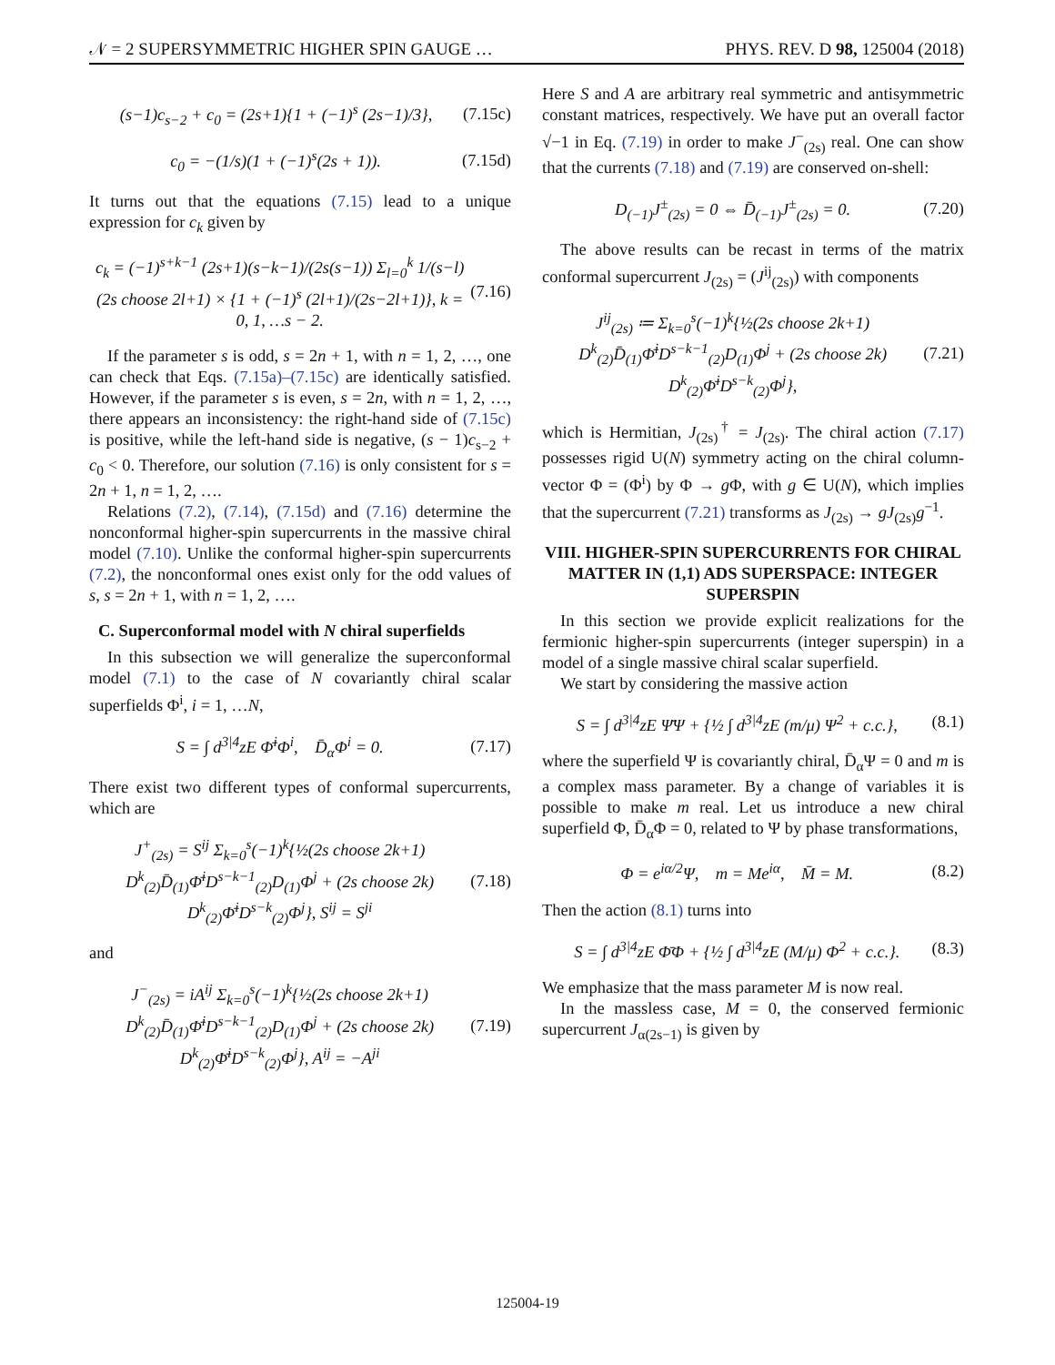𝒩 = 2 SUPERSYMMETRIC HIGHER SPIN GAUGE … PHYS. REV. D 98, 125004 (2018)
(s−1)c<sub>s−2</sub> + c<sub>0</sub> = (2s+1){1 + (−1)<sup>s</sup> (2s−1)/3}, (7.15c)
c<sub>0</sub> = −(1/s)(1 + (−1)<sup>s</sup>(2s + 1)). (7.15d)
It turns out that the equations (7.15) lead to a unique expression for c<sub>k</sub> given by
c<sub>k</sub> = (−1)<sup>s+k−1</sup> (2s+1)(s−k−1)/(2s(s−1)) Σ<sub>l=0</sub><sup>k</sup> 1/(s−l) (2s choose 2l+1) × {1 + (−1)<sup>s</sup> (2l+1)/(2s−2l+1)}, k = 0, 1, …s − 2. (7.16)
If the parameter s is odd, s = 2n + 1, with n = 1, 2, …, one can check that Eqs. (7.15a)–(7.15c) are identically satisfied. However, if the parameter s is even, s = 2n, with n = 1, 2, …, there appears an inconsistency: the right-hand side of (7.15c) is positive, while the left-hand side is negative, (s − 1)c<sub>s−2</sub> + c<sub>0</sub> < 0. Therefore, our solution (7.16) is only consistent for s = 2n + 1, n = 1, 2, ….
Relations (7.2), (7.14), (7.15d) and (7.16) determine the nonconformal higher-spin supercurrents in the massive chiral model (7.10). Unlike the conformal higher-spin supercurrents (7.2), the nonconformal ones exist only for the odd values of s, s = 2n + 1, with n = 1, 2, ….
C. Superconformal model with N chiral superfields
In this subsection we will generalize the superconformal model (7.1) to the case of N covariantly chiral scalar superfields Φ<sup>i</sup>, i = 1, …N,
S = ∫ d<sup>3|4</sup>zE Φ̄<sup>i</sup>Φ<sup>i</sup>, D̄<sub>α</sub>Φ<sup>i</sup> = 0. (7.17)
There exist two different types of conformal supercurrents, which are
J<sup>+</sup><sub>(2s)</sub> = S<sup>ij</sup> Σ<sub>k=0</sub><sup>s</sup>(−1)<sup>k</sup>{½(2s choose 2k+1) D<sup>k</sup><sub>(2)</sub>D̄<sub>(1)</sub>Φ̄<sup>i</sup>D<sup>s−k−1</sup><sub>(2)</sub>D<sub>(1)</sub>Φ<sup>j</sup> + (2s choose 2k) D<sup>k</sup><sub>(2)</sub>Φ̄<sup>i</sup>D<sup>s−k</sup><sub>(2)</sub>Φ<sup>j</sup>}, S<sup>ij</sup> = S<sup>ji</sup> (7.18)
and
J<sup>−</sup><sub>(2s)</sub> = iA<sup>ij</sup> Σ<sub>k=0</sub><sup>s</sup>(−1)<sup>k</sup>{½(2s choose 2k+1) D<sup>k</sup><sub>(2)</sub>D̄<sub>(1)</sub>Φ̄<sup>i</sup>D<sup>s−k−1</sup><sub>(2)</sub>D<sub>(1)</sub>Φ<sup>j</sup> + (2s choose 2k) D<sup>k</sup><sub>(2)</sub>Φ̄<sup>i</sup>D<sup>s−k</sup><sub>(2)</sub>Φ<sup>j</sup>}, A<sup>ij</sup> = −A<sup>ji</sup> (7.19)
Here S and A are arbitrary real symmetric and antisymmetric constant matrices, respectively. We have put an overall factor √−1 in Eq. (7.19) in order to make J<sup>−</sup><sub>(2s)</sub> real. One can show that the currents (7.18) and (7.19) are conserved on-shell:
D<sub>(−1)</sub>J<sup>±</sup><sub>(2s)</sub> = 0 ⇔ D̄<sub>(−1)</sub>J<sup>±</sup><sub>(2s)</sub> = 0. (7.20)
The above results can be recast in terms of the matrix conformal supercurrent J<sub>(2s)</sub> = (J<sup>ij</sup><sub>(2s)</sub>) with components
J<sup>ij</sup><sub>(2s)</sub> ≔ Σ<sub>k=0</sub><sup>s</sup>(−1)<sup>k</sup>{½(2s choose 2k+1) D<sup>k</sup><sub>(2)</sub>D̄<sub>(1)</sub>Φ̄<sup>i</sup>D<sup>s−k−1</sup><sub>(2)</sub>D<sub>(1)</sub>Φ<sup>j</sup> + (2s choose 2k) D<sup>k</sup><sub>(2)</sub>Φ̄<sup>i</sup>D<sup>s−k</sup><sub>(2)</sub>Φ<sup>j</sup>}, (7.21)
which is Hermitian, J<sub>(2s)</sub><sup>†</sup> = J<sub>(2s)</sub>. The chiral action (7.17) possesses rigid U(N) symmetry acting on the chiral column-vector Φ = (Φ<sup>i</sup>) by Φ → g Φ, with g ∈ U(N), which implies that the supercurrent (7.21) transforms as J<sub>(2s)</sub> → gJ<sub>(2s)</sub>g<sup>−1</sup>.
VIII. HIGHER-SPIN SUPERCURRENTS FOR CHIRAL MATTER IN (1,1) ADS SUPERSPACE: INTEGER SUPERSPIN
In this section we provide explicit realizations for the fermionic higher-spin supercurrents (integer superspin) in a model of a single massive chiral scalar superfield.
We start by considering the massive action
S = ∫ d<sup>3|4</sup>zE Ψ̄Ψ + {½ ∫ d<sup>3|4</sup>zE (m/μ) Ψ<sup>2</sup> + c.c.}, (8.1)
where the superfield Ψ is covariantly chiral, D̄<sub>α</sub>Ψ = 0 and m is a complex mass parameter. By a change of variables it is possible to make m real. Let us introduce a new chiral superfield Φ, D̄<sub>α</sub>Φ = 0, related to Ψ by phase transformations,
Φ = e<sup>iα/2</sup>Ψ, m = Me<sup>iα</sup>, M̄ = M. (8.2)
Then the action (8.1) turns into
S = ∫ d<sup>3|4</sup>zE Φ̄Φ + {½ ∫ d<sup>3|4</sup>zE (M/μ) Φ<sup>2</sup> + c.c.}. (8.3)
We emphasize that the mass parameter M is now real.
In the massless case, M = 0, the conserved fermionic supercurrent J<sub>α(2s−1)</sub> is given by
125004-19